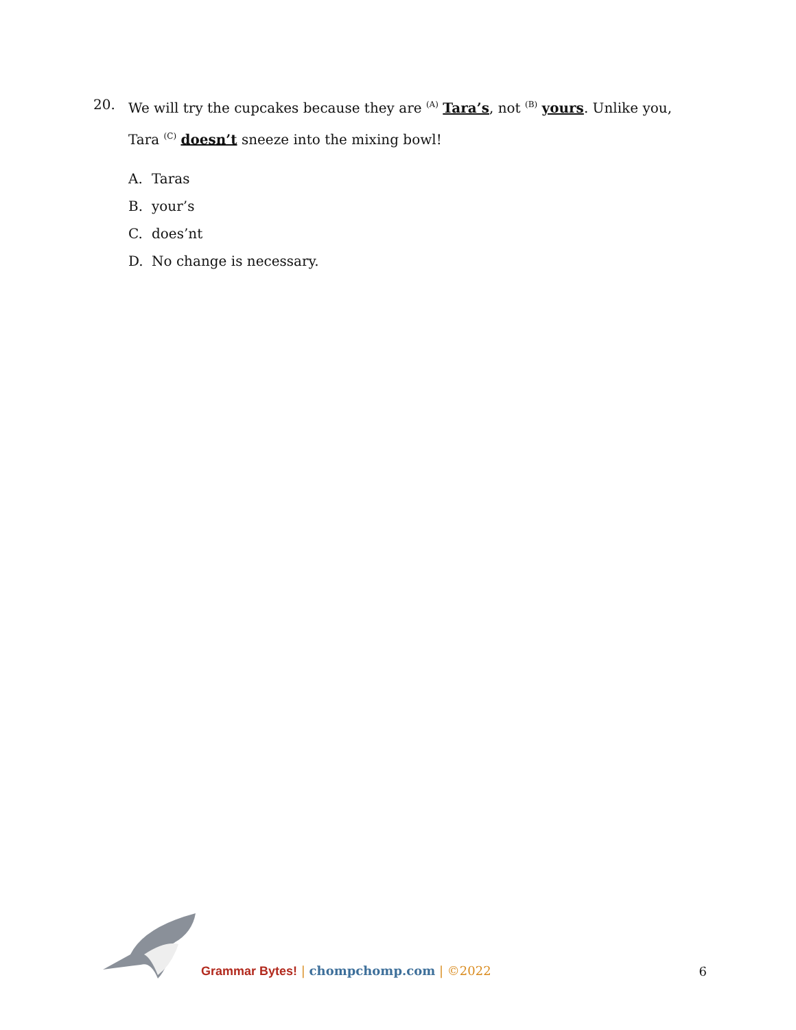20. We will try the cupcakes because they are <sup>(A)</sup> Tara’s, not <sup>(B)</sup> yours. Unlike you, Tara <sup>(C)</sup> doesn’t sneeze into the mixing bowl!
A. Taras
B. your’s
C. does’nt
D. No change is necessary.
Grammar Bytes! | chompchomp.com | ©2022
6